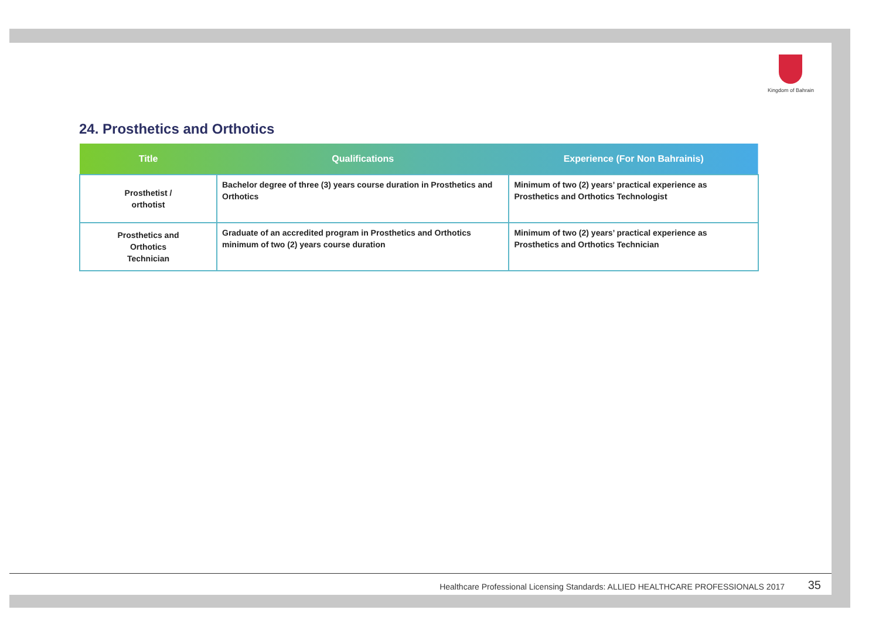Kingdom of Bahrain
24. Prosthetics and Orthotics
| Title | Qualifications | Experience (For Non Bahrainis) |
| --- | --- | --- |
| Prosthetist / orthotist | Bachelor degree of three (3) years course duration in Prosthetics and Orthotics | Minimum of two (2) years’ practical experience as Prosthetics and Orthotics Technologist |
| Prosthetics and Orthotics Technician | Graduate of an accredited program in Prosthetics and Orthotics minimum of two (2) years course duration | Minimum of two (2) years’ practical experience as Prosthetics and Orthotics Technician |
Healthcare Professional Licensing Standards: ALLIED HEALTHCARE PROFESSIONALS 2017 35